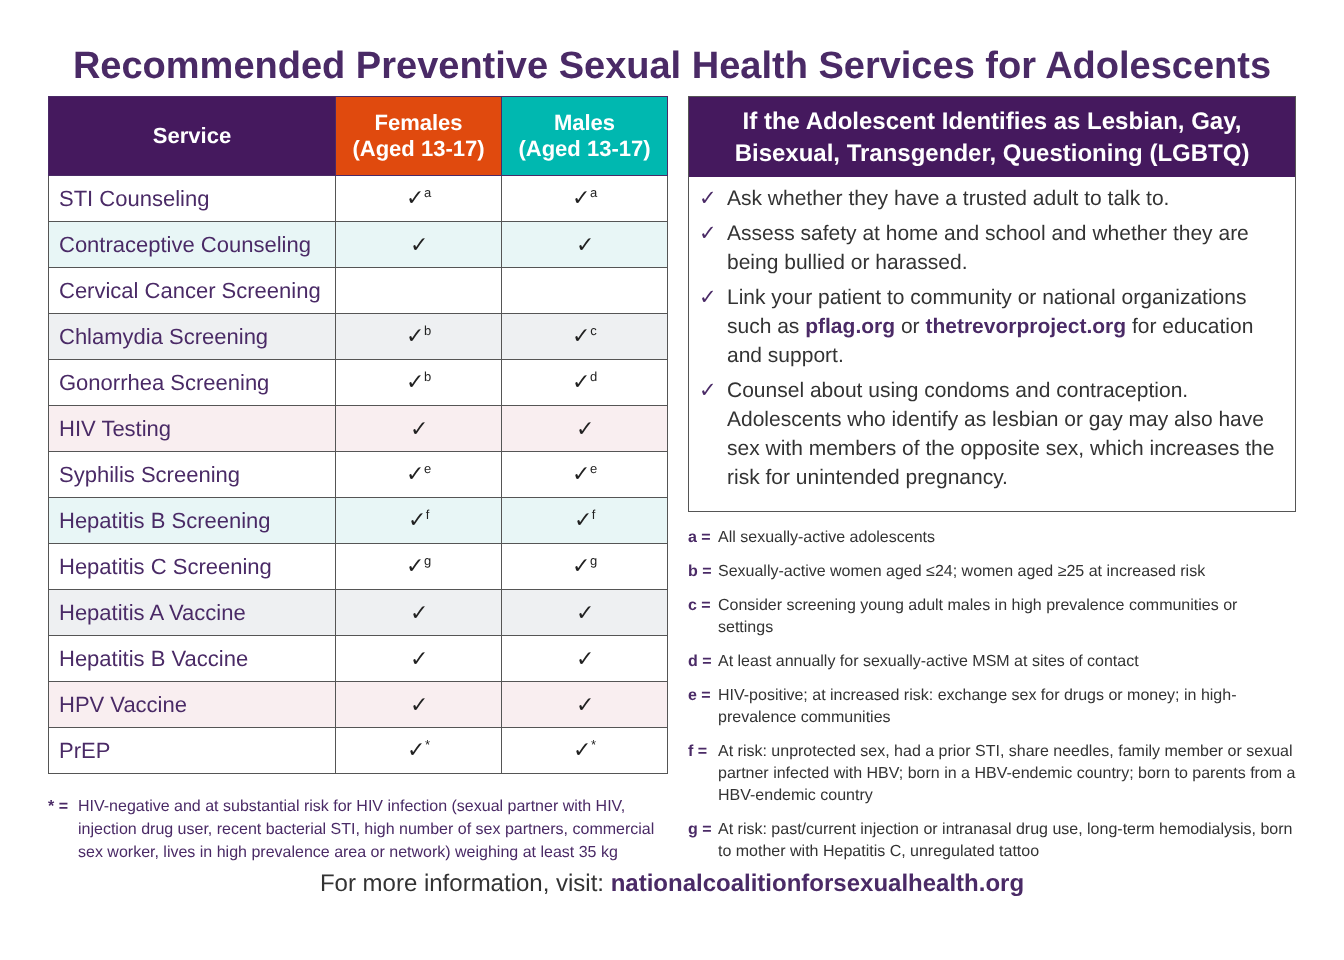Recommended Preventive Sexual Health Services for Adolescents
| Service | Females (Aged 13-17) | Males (Aged 13-17) |
| --- | --- | --- |
| STI Counseling | ✓<sup>a</sup> | ✓<sup>a</sup> |
| Contraceptive Counseling | ✓ | ✓ |
| Cervical Cancer Screening | | |
| Chlamydia Screening | ✓<sup>b</sup> | ✓<sup>c</sup> |
| Gonorrhea Screening | ✓<sup>b</sup> | ✓<sup>d</sup> |
| HIV Testing | ✓ | ✓ |
| Syphilis Screening | ✓<sup>e</sup> | ✓<sup>e</sup> |
| Hepatitis B Screening | ✓<sup>f</sup> | ✓<sup>f</sup> |
| Hepatitis C Screening | ✓<sup>g</sup> | ✓<sup>g</sup> |
| Hepatitis A Vaccine | ✓ | ✓ |
| Hepatitis B Vaccine | ✓ | ✓ |
| HPV Vaccine | ✓ | ✓ |
| PrEP | ✓<sup>*</sup> | ✓<sup>*</sup> |
* = HIV-negative and at substantial risk for HIV infection (sexual partner with HIV, injection drug user, recent bacterial STI, high number of sex partners, commercial sex worker, lives in high prevalence area or network) weighing at least 35 kg
If the Adolescent Identifies as Lesbian, Gay, Bisexual, Transgender, Questioning (LGBTQ)
✓ Ask whether they have a trusted adult to talk to.
✓ Assess safety at home and school and whether they are being bullied or harassed.
✓ Link your patient to community or national organizations such as pflag.org or thetrevorproject.org for education and support.
✓ Counsel about using condoms and contraception. Adolescents who identify as lesbian or gay may also have sex with members of the opposite sex, which increases the risk for unintended pregnancy.
a = All sexually-active adolescents
b = Sexually-active women aged ≤24; women aged ≥25 at increased risk
c = Consider screening young adult males in high prevalence communities or settings
d = At least annually for sexually-active MSM at sites of contact
e = HIV-positive; at increased risk: exchange sex for drugs or money; in high-prevalence communities
f = At risk: unprotected sex, had a prior STI, share needles, family member or sexual partner infected with HBV; born in a HBV-endemic country; born to parents from a HBV-endemic country
g = At risk: past/current injection or intranasal drug use, long-term hemodialysis, born to mother with Hepatitis C, unregulated tattoo
For more information, visit: nationalcoalitionforsexualhealth.org